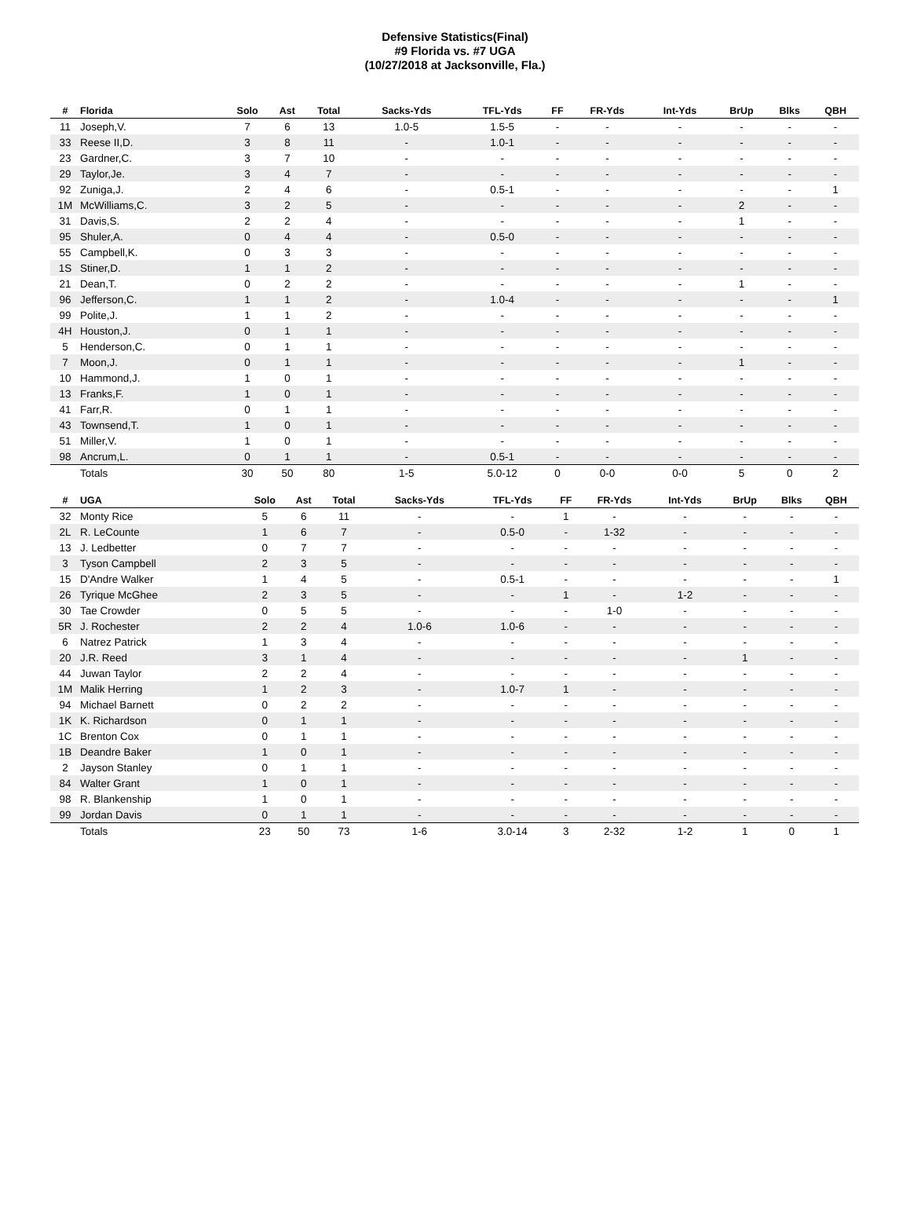Defensive Statistics(Final)
#9 Florida vs. #7 UGA
(10/27/2018 at Jacksonville, Fla.)
| # | Florida | Solo | Ast | Total | Sacks-Yds | TFL-Yds | FF | FR-Yds | Int-Yds | BrUp | Blks | QBH |
| --- | --- | --- | --- | --- | --- | --- | --- | --- | --- | --- | --- | --- |
| 11 | Joseph,V. | 7 | 6 | 13 | 1.0-5 | 1.5-5 | - | - | - | - | - | - |
| 33 | Reese II,D. | 3 | 8 | 11 | - | 1.0-1 | - | - | - | - | - | - |
| 23 | Gardner,C. | 3 | 7 | 10 | - | - | - | - | - | - | - | - |
| 29 | Taylor,Je. | 3 | 4 | 7 | - | - | - | - | - | - | - | - |
| 92 | Zuniga,J. | 2 | 4 | 6 | - | 0.5-1 | - | - | - | - | - | 1 |
| 1M | McWilliams,C. | 3 | 2 | 5 | - | - | - | - | - | 2 | - | - |
| 31 | Davis,S. | 2 | 2 | 4 | - | - | - | - | - | 1 | - | - |
| 95 | Shuler,A. | 0 | 4 | 4 | - | 0.5-0 | - | - | - | - | - | - |
| 55 | Campbell,K. | 0 | 3 | 3 | - | - | - | - | - | - | - | - |
| 1S | Stiner,D. | 1 | 1 | 2 | - | - | - | - | - | - | - | - |
| 21 | Dean,T. | 0 | 2 | 2 | - | - | - | - | - | 1 | - | - |
| 96 | Jefferson,C. | 1 | 1 | 2 | - | 1.0-4 | - | - | - | - | - | 1 |
| 99 | Polite,J. | 1 | 1 | 2 | - | - | - | - | - | - | - | - |
| 4H | Houston,J. | 0 | 1 | 1 | - | - | - | - | - | - | - | - |
| 5 | Henderson,C. | 0 | 1 | 1 | - | - | - | - | - | - | - | - |
| 7 | Moon,J. | 0 | 1 | 1 | - | - | - | - | - | 1 | - | - |
| 10 | Hammond,J. | 1 | 0 | 1 | - | - | - | - | - | - | - | - |
| 13 | Franks,F. | 1 | 0 | 1 | - | - | - | - | - | - | - | - |
| 41 | Farr,R. | 0 | 1 | 1 | - | - | - | - | - | - | - | - |
| 43 | Townsend,T. | 1 | 0 | 1 | - | - | - | - | - | - | - | - |
| 51 | Miller,V. | 1 | 0 | 1 | - | - | - | - | - | - | - | - |
| 98 | Ancrum,L. | 0 | 1 | 1 | - | 0.5-1 | - | - | - | - | - | - |
| | Totals | 30 | 50 | 80 | 1-5 | 5.0-12 | 0 | 0-0 | 0-0 | 5 | 0 | 2 |
| # | UGA | Solo | Ast | Total | Sacks-Yds | TFL-Yds | FF | FR-Yds | Int-Yds | BrUp | Blks | QBH |
| --- | --- | --- | --- | --- | --- | --- | --- | --- | --- | --- | --- | --- |
| 32 | Monty Rice | 5 | 6 | 11 | - | - | 1 | - | - | - | - | - |
| 2L | R. LeCounte | 1 | 6 | 7 | - | 0.5-0 | - | 1-32 | - | - | - | - |
| 13 | J. Ledbetter | 0 | 7 | 7 | - | - | - | - | - | - | - | - |
| 3 | Tyson Campbell | 2 | 3 | 5 | - | - | - | - | - | - | - | - |
| 15 | D'Andre Walker | 1 | 4 | 5 | - | 0.5-1 | - | - | - | - | - | 1 |
| 26 | Tyrique McGhee | 2 | 3 | 5 | - | - | 1 | - | 1-2 | - | - | - |
| 30 | Tae Crowder | 0 | 5 | 5 | - | - | - | 1-0 | - | - | - | - |
| 5R | J. Rochester | 2 | 2 | 4 | 1.0-6 | 1.0-6 | - | - | - | - | - | - |
| 6 | Natrez Patrick | 1 | 3 | 4 | - | - | - | - | - | - | - | - |
| 20 | J.R. Reed | 3 | 1 | 4 | - | - | - | - | - | 1 | - | - |
| 44 | Juwan Taylor | 2 | 2 | 4 | - | - | - | - | - | - | - | - |
| 1M | Malik Herring | 1 | 2 | 3 | - | 1.0-7 | 1 | - | - | - | - | - |
| 94 | Michael Barnett | 0 | 2 | 2 | - | - | - | - | - | - | - | - |
| 1K | K. Richardson | 0 | 1 | 1 | - | - | - | - | - | - | - | - |
| 1C | Brenton Cox | 0 | 1 | 1 | - | - | - | - | - | - | - | - |
| 1B | Deandre Baker | 1 | 0 | 1 | - | - | - | - | - | - | - | - |
| 2 | Jayson Stanley | 0 | 1 | 1 | - | - | - | - | - | - | - | - |
| 84 | Walter Grant | 1 | 0 | 1 | - | - | - | - | - | - | - | - |
| 98 | R. Blankenship | 1 | 0 | 1 | - | - | - | - | - | - | - | - |
| 99 | Jordan Davis | 0 | 1 | 1 | - | - | - | - | - | - | - | - |
| | Totals | 23 | 50 | 73 | 1-6 | 3.0-14 | 3 | 2-32 | 1-2 | 1 | 0 | 1 |